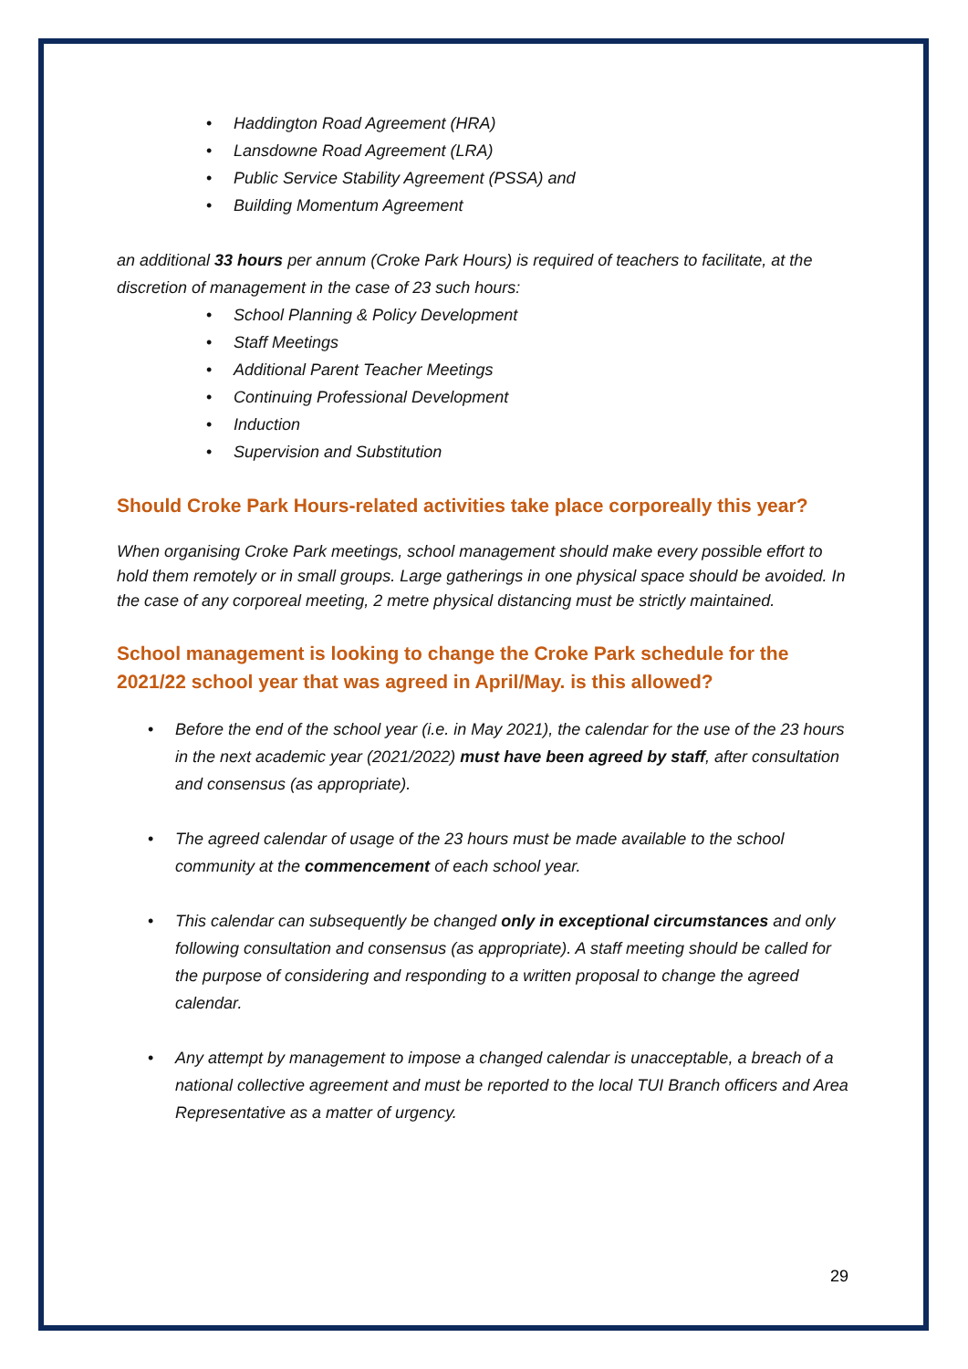• Haddington Road Agreement (HRA)
• Lansdowne Road Agreement (LRA)
• Public Service Stability Agreement (PSSA) and
• Building Momentum Agreement
an additional 33 hours per annum (Croke Park Hours) is required of teachers to facilitate, at the discretion of management in the case of 23 such hours:
• School Planning & Policy Development
• Staff Meetings
• Additional Parent Teacher Meetings
• Continuing Professional Development
• Induction
• Supervision and Substitution
Should Croke Park Hours-related activities take place corporeally this year?
When organising Croke Park meetings, school management should make every possible effort to hold them remotely or in small groups. Large gatherings in one physical space should be avoided. In the case of any corporeal meeting, 2 metre physical distancing must be strictly maintained.
School management is looking to change the Croke Park schedule for the 2021/22 school year that was agreed in April/May. is this allowed?
• Before the end of the school year (i.e. in May 2021), the calendar for the use of the 23 hours in the next academic year (2021/2022) must have been agreed by staff, after consultation and consensus (as appropriate).
• The agreed calendar of usage of the 23 hours must be made available to the school community at the commencement of each school year.
• This calendar can subsequently be changed only in exceptional circumstances and only following consultation and consensus (as appropriate). A staff meeting should be called for the purpose of considering and responding to a written proposal to change the agreed calendar.
• Any attempt by management to impose a changed calendar is unacceptable, a breach of a national collective agreement and must be reported to the local TUI Branch officers and Area Representative as a matter of urgency.
29